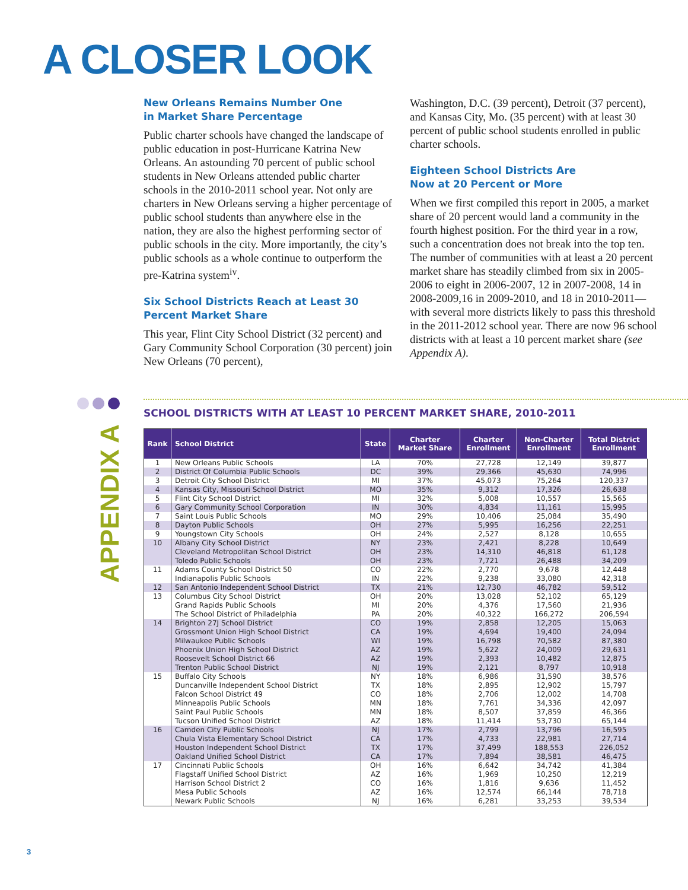A CLOSER LOOK
New Orleans Remains Number One
in Market Share Percentage
Public charter schools have changed the landscape of public education in post-Hurricane Katrina New Orleans. An astounding 70 percent of public school students in New Orleans attended public charter schools in the 2010-2011 school year. Not only are charters in New Orleans serving a higher percentage of public school students than anywhere else in the nation, they are also the highest performing sector of public schools in the city. More importantly, the city’s public schools as a whole continue to outperform the pre-Katrina system<sup>iv</sup>.
Six School Districts Reach at Least 30 Percent Market Share
This year, Flint City School District (32 percent) and Gary Community School Corporation (30 percent) join New Orleans (70 percent),
Washington, D.C. (39 percent), Detroit (37 percent), and Kansas City, Mo. (35 percent) with at least 30 percent of public school students enrolled in public charter schools.
Eighteen School Districts Are
Now at 20 Percent or More
When we first compiled this report in 2005, a market share of 20 percent would land a community in the fourth highest position. For the third year in a row, such a concentration does not break into the top ten. The number of communities with at least a 20 percent market share has steadily climbed from six in 2005-2006 to eight in 2006-2007, 12 in 2007-2008, 14 in 2008-2009,16 in 2009-2010, and 18 in 2010-2011—with several more districts likely to pass this threshold in the 2011-2012 school year. There are now 96 school districts with at least a 10 percent market share (see Appendix A).
APPENDIX A
SCHOOL DISTRICTS WITH AT LEAST 10 PERCENT MARKET SHARE, 2010-2011
| Rank | School District | State | Charter Market Share | Charter Enrollment | Non-Charter Enrollment | Total District Enrollment |
| --- | --- | --- | --- | --- | --- | --- |
| 1 | New Orleans Public Schools | LA | 70% | 27,728 | 12,149 | 39,877 |
| 2 | District Of Columbia Public Schools | DC | 39% | 29,366 | 45,630 | 74,996 |
| 3 | Detroit City School District | MI | 37% | 45,073 | 75,264 | 120,337 |
| 4 | Kansas City, Missouri School District | MO | 35% | 9,312 | 17,326 | 26,638 |
| 5 | Flint City School District | MI | 32% | 5,008 | 10,557 | 15,565 |
| 6 | Gary Community School Corporation | IN | 30% | 4,834 | 11,161 | 15,995 |
| 7 | Saint Louis Public Schools | MO | 29% | 10,406 | 25,084 | 35,490 |
| 8 | Dayton Public Schools | OH | 27% | 5,995 | 16,256 | 22,251 |
| 9 | Youngstown City Schools | OH | 24% | 2,527 | 8,128 | 10,655 |
| 10 | Albany City School District | NY | 23% | 2,421 | 8,228 | 10,649 |
| | Cleveland Metropolitan School District | OH | 23% | 14,310 | 46,818 | 61,128 |
| | Toledo Public Schools | OH | 23% | 7,721 | 26,488 | 34,209 |
| 11 | Adams County School District 50 | CO | 22% | 2,770 | 9,678 | 12,448 |
| | Indianapolis Public Schools | IN | 22% | 9,238 | 33,080 | 42,318 |
| 12 | San Antonio Independent School District | TX | 21% | 12,730 | 46,782 | 59,512 |
| 13 | Columbus City School District | OH | 20% | 13,028 | 52,102 | 65,129 |
| | Grand Rapids Public Schools | MI | 20% | 4,376 | 17,560 | 21,936 |
| | The School District of Philadelphia | PA | 20% | 40,322 | 166,272 | 206,594 |
| 14 | Brighton 27J School District | CO | 19% | 2,858 | 12,205 | 15,063 |
| | Grossmont Union High School District | CA | 19% | 4,694 | 19,400 | 24,094 |
| | Milwaukee Public Schools | WI | 19% | 16,798 | 70,582 | 87,380 |
| | Phoenix Union High School District | AZ | 19% | 5,622 | 24,009 | 29,631 |
| | Roosevelt School District 66 | AZ | 19% | 2,393 | 10,482 | 12,875 |
| | Trenton Public School District | NJ | 19% | 2,121 | 8,797 | 10,918 |
| 15 | Buffalo City Schools | NY | 18% | 6,986 | 31,590 | 38,576 |
| | Duncanville Independent School District | TX | 18% | 2,895 | 12,902 | 15,797 |
| | Falcon School District 49 | CO | 18% | 2,706 | 12,002 | 14,708 |
| | Minneapolis Public Schools | MN | 18% | 7,761 | 34,336 | 42,097 |
| | Saint Paul Public Schools | MN | 18% | 8,507 | 37,859 | 46,366 |
| | Tucson Unified School District | AZ | 18% | 11,414 | 53,730 | 65,144 |
| 16 | Camden City Public Schools | NJ | 17% | 2,799 | 13,796 | 16,595 |
| | Chula Vista Elementary School District | CA | 17% | 4,733 | 22,981 | 27,714 |
| | Houston Independent School District | TX | 17% | 37,499 | 188,553 | 226,052 |
| | Oakland Unified School District | CA | 17% | 7,894 | 38,581 | 46,475 |
| 17 | Cincinnati Public Schools | OH | 16% | 6,642 | 34,742 | 41,384 |
| | Flagstaff Unified School District | AZ | 16% | 1,969 | 10,250 | 12,219 |
| | Harrison School District 2 | CO | 16% | 1,816 | 9,636 | 11,452 |
| | Mesa Public Schools | AZ | 16% | 12,574 | 66,144 | 78,718 |
| | Newark Public Schools | NJ | 16% | 6,281 | 33,253 | 39,534 |
3